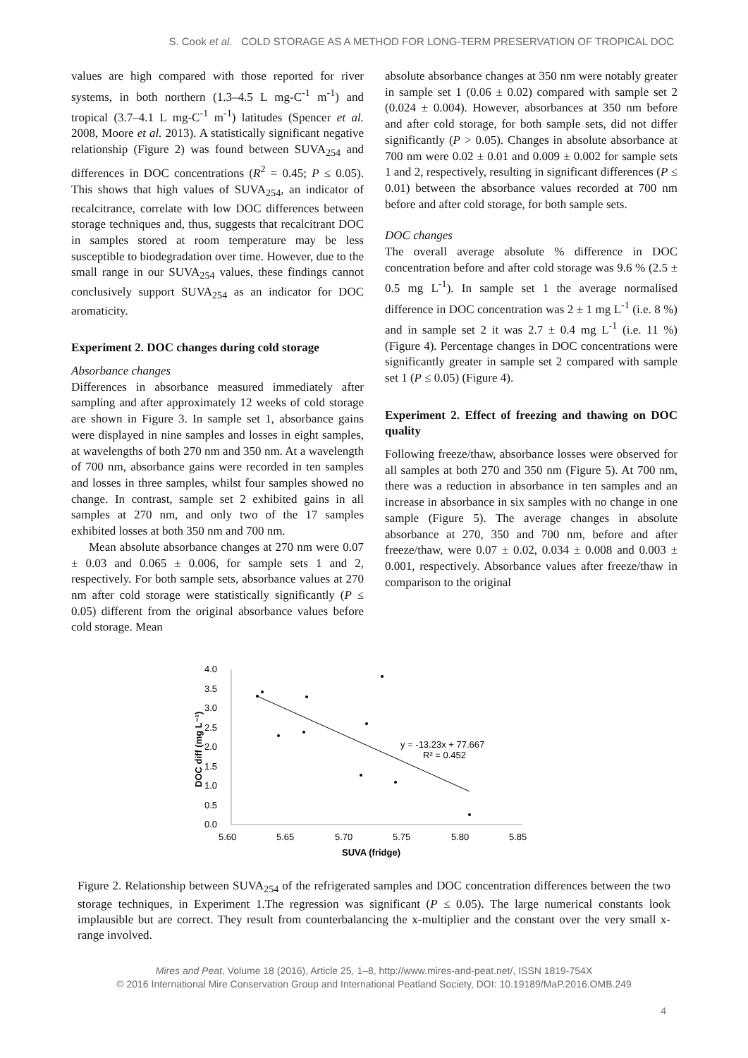S. Cook et al. COLD STORAGE AS A METHOD FOR LONG-TERM PRESERVATION OF TROPICAL DOC
values are high compared with those reported for river systems, in both northern (1.3–4.5 L mg-C<sup>-1</sup> m<sup>-1</sup>) and tropical (3.7–4.1 L mg-C<sup>-1</sup> m<sup>-1</sup>) latitudes (Spencer et al. 2008, Moore et al. 2013). A statistically significant negative relationship (Figure 2) was found between SUVA<sub>254</sub> and differences in DOC concentrations (R<sup>2</sup> = 0.45; P ≤ 0.05). This shows that high values of SUVA<sub>254</sub>, an indicator of recalcitrance, correlate with low DOC differences between storage techniques and, thus, suggests that recalcitrant DOC in samples stored at room temperature may be less susceptible to biodegradation over time. However, due to the small range in our SUVA<sub>254</sub> values, these findings cannot conclusively support SUVA<sub>254</sub> as an indicator for DOC aromaticity.
Experiment 2. DOC changes during cold storage
Absorbance changes
Differences in absorbance measured immediately after sampling and after approximately 12 weeks of cold storage are shown in Figure 3. In sample set 1, absorbance gains were displayed in nine samples and losses in eight samples, at wavelengths of both 270 nm and 350 nm. At a wavelength of 700 nm, absorbance gains were recorded in ten samples and losses in three samples, whilst four samples showed no change. In contrast, sample set 2 exhibited gains in all samples at 270 nm, and only two of the 17 samples exhibited losses at both 350 nm and 700 nm.
Mean absolute absorbance changes at 270 nm were 0.07 ± 0.03 and 0.065 ± 0.006, for sample sets 1 and 2, respectively. For both sample sets, absorbance values at 270 nm after cold storage were statistically significantly (P ≤ 0.05) different from the original absorbance values before cold storage. Mean
absolute absorbance changes at 350 nm were notably greater in sample set 1 (0.06 ± 0.02) compared with sample set 2 (0.024 ± 0.004). However, absorbances at 350 nm before and after cold storage, for both sample sets, did not differ significantly (P > 0.05). Changes in absolute absorbance at 700 nm were 0.02 ± 0.01 and 0.009 ± 0.002 for sample sets 1 and 2, respectively, resulting in significant differences (P ≤ 0.01) between the absorbance values recorded at 700 nm before and after cold storage, for both sample sets.
DOC changes
The overall average absolute % difference in DOC concentration before and after cold storage was 9.6 % (2.5 ± 0.5 mg L<sup>-1</sup>). In sample set 1 the average normalised difference in DOC concentration was 2 ± 1 mg L<sup>-1</sup> (i.e. 8 %) and in sample set 2 it was 2.7 ± 0.4 mg L<sup>-1</sup> (i.e. 11 %) (Figure 4). Percentage changes in DOC concentrations were significantly greater in sample set 2 compared with sample set 1 (P ≤ 0.05) (Figure 4).
Experiment 2. Effect of freezing and thawing on DOC quality
Following freeze/thaw, absorbance losses were observed for all samples at both 270 and 350 nm (Figure 5). At 700 nm, there was a reduction in absorbance in ten samples and an increase in absorbance in six samples with no change in one sample (Figure 5). The average changes in absolute absorbance at 270, 350 and 700 nm, before and after freeze/thaw, were 0.07 ± 0.02, 0.034 ± 0.008 and 0.003 ± 0.001, respectively. Absorbance values after freeze/thaw in comparison to the original
4.0
3.5
3.0
2.5
2.0
1.5
1.0
0.5
0.0
5.60
5.65
5.70
5.75
5.80
5.85
SUVA (fridge)
DOC diff (mg L⁻¹)
y = -13.23x + 77.667
R² = 0.452
Figure 2. Relationship between SUVA<sub>254</sub> of the refrigerated samples and DOC concentration differences between the two storage techniques, in Experiment 1.The regression was significant (P ≤ 0.05). The large numerical constants look implausible but are correct. They result from counterbalancing the x-multiplier and the constant over the very small x-range involved.
Mires and Peat, Volume 18 (2016), Article 25, 1–8, http://www.mires-and-peat.net/, ISSN 1819-754X
© 2016 International Mire Conservation Group and International Peatland Society, DOI: 10.19189/MaP.2016.OMB.249
4